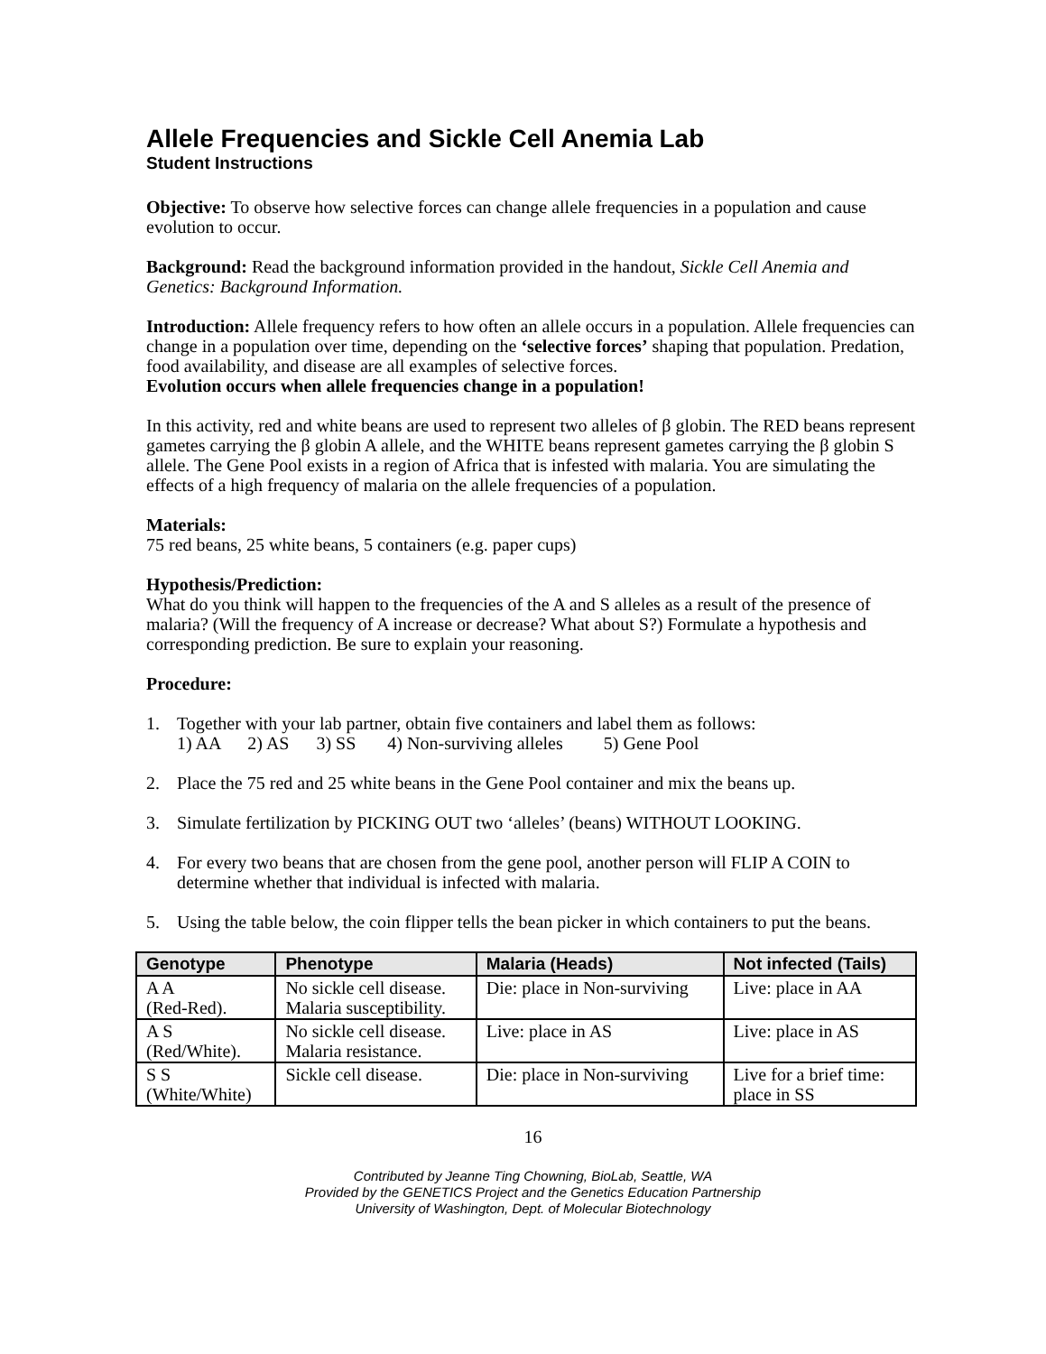Allele Frequencies and Sickle Cell Anemia Lab
Student Instructions
Objective: To observe how selective forces can change allele frequencies in a population and cause evolution to occur.
Background: Read the background information provided in the handout, Sickle Cell Anemia and Genetics: Background Information.
Introduction: Allele frequency refers to how often an allele occurs in a population. Allele frequencies can change in a population over time, depending on the ‘selective forces’ shaping that population. Predation, food availability, and disease are all examples of selective forces.
Evolution occurs when allele frequencies change in a population!
In this activity, red and white beans are used to represent two alleles of β globin. The RED beans represent gametes carrying the β globin A allele, and the WHITE beans represent gametes carrying the β globin S allele. The Gene Pool exists in a region of Africa that is infested with malaria. You are simulating the effects of a high frequency of malaria on the allele frequencies of a population.
Materials:
75 red beans, 25 white beans, 5 containers (e.g. paper cups)
Hypothesis/Prediction:
What do you think will happen to the frequencies of the A and S alleles as a result of the presence of malaria? (Will the frequency of A increase or decrease? What about S?) Formulate a hypothesis and corresponding prediction. Be sure to explain your reasoning.
Procedure:
1. Together with your lab partner, obtain five containers and label them as follows:
1) AA 2) AS 3) SS 4) Non-surviving alleles 5) Gene Pool
2. Place the 75 red and 25 white beans in the Gene Pool container and mix the beans up.
3. Simulate fertilization by PICKING OUT two ‘alleles’ (beans) WITHOUT LOOKING.
4. For every two beans that are chosen from the gene pool, another person will FLIP A COIN to determine whether that individual is infected with malaria.
5. Using the table below, the coin flipper tells the bean picker in which containers to put the beans.
| Genotype | Phenotype | Malaria (Heads) | Not infected (Tails) |
| --- | --- | --- | --- |
| A A (Red-Red). | No sickle cell disease. Malaria susceptibility. | Die: place in Non-surviving | Live: place in AA |
| A S (Red/White). | No sickle cell disease. Malaria resistance. | Live: place in AS | Live: place in AS |
| S S (White/White) | Sickle cell disease. | Die: place in Non-surviving | Live for a brief time: place in SS |
16
Contributed by Jeanne Ting Chowning, BioLab, Seattle, WA
Provided by the GENETICS Project and the Genetics Education Partnership
University of Washington, Dept. of Molecular Biotechnology